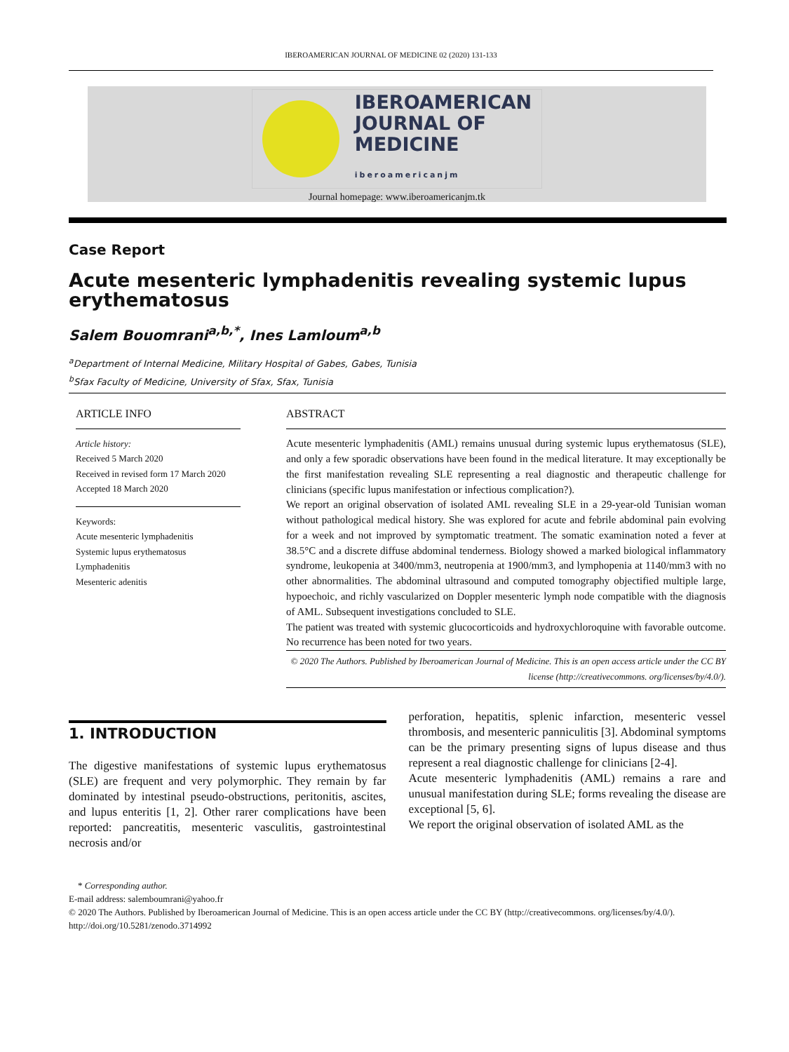IBEROAMERICAN JOURNAL OF MEDICINE 02 (2020) 131-133
IBEROAMERICAN
JOURNAL OF
MEDICINE
iberoamericanjm
Journal homepage: www.iberoamericanjm.tk
Case Report
Acute mesenteric lymphadenitis revealing systemic lupus erythematosus
Salem Bouomrani<sup>a,b,*</sup>, Ines Lamloum<sup>a,b</sup>
<sup>a</sup> Department of Internal Medicine, Military Hospital of Gabes, Gabes, Tunisia
<sup>b</sup> Sfax Faculty of Medicine, University of Sfax, Sfax, Tunisia
ARTICLE INFO
Article history:
Received 5 March 2020
Received in revised form 17 March 2020
Accepted 18 March 2020
Keywords:
Acute mesenteric lymphadenitis
Systemic lupus erythematosus
Lymphadenitis
Mesenteric adenitis
ABSTRACT
Acute mesenteric lymphadenitis (AML) remains unusual during systemic lupus erythematosus (SLE), and only a few sporadic observations have been found in the medical literature. It may exceptionally be the first manifestation revealing SLE representing a real diagnostic and therapeutic challenge for clinicians (specific lupus manifestation or infectious complication?).
We report an original observation of isolated AML revealing SLE in a 29-year-old Tunisian woman without pathological medical history. She was explored for acute and febrile abdominal pain evolving for a week and not improved by symptomatic treatment. The somatic examination noted a fever at 38.5°C and a discrete diffuse abdominal tenderness. Biology showed a marked biological inflammatory syndrome, leukopenia at 3400/mm3, neutropenia at 1900/mm3, and lymphopenia at 1140/mm3 with no other abnormalities. The abdominal ultrasound and computed tomography objectified multiple large, hypoechoic, and richly vascularized on Doppler mesenteric lymph node compatible with the diagnosis of AML. Subsequent investigations concluded to SLE.
The patient was treated with systemic glucocorticoids and hydroxychloroquine with favorable outcome. No recurrence has been noted for two years.
© 2020 The Authors. Published by Iberoamerican Journal of Medicine. This is an open access article under the CC BY license (http://creativecommons. org/licenses/by/4.0/).
1. INTRODUCTION
The digestive manifestations of systemic lupus erythematosus (SLE) are frequent and very polymorphic. They remain by far dominated by intestinal pseudo-obstructions, peritonitis, ascites, and lupus enteritis [1, 2]. Other rarer complications have been reported: pancreatitis, mesenteric vasculitis, gastrointestinal necrosis and/or
perforation, hepatitis, splenic infarction, mesenteric vessel thrombosis, and mesenteric panniculitis [3]. Abdominal symptoms can be the primary presenting signs of lupus disease and thus represent a real diagnostic challenge for clinicians [2-4].
Acute mesenteric lymphadenitis (AML) remains a rare and unusual manifestation during SLE; forms revealing the disease are exceptional [5, 6].
We report the original observation of isolated AML as the
* Corresponding author.
E-mail address: salemboumrani@yahoo.fr
© 2020 The Authors. Published by Iberoamerican Journal of Medicine. This is an open access article under the CC BY (http://creativecommons. org/licenses/by/4.0/).
http://doi.org/10.5281/zenodo.3714992